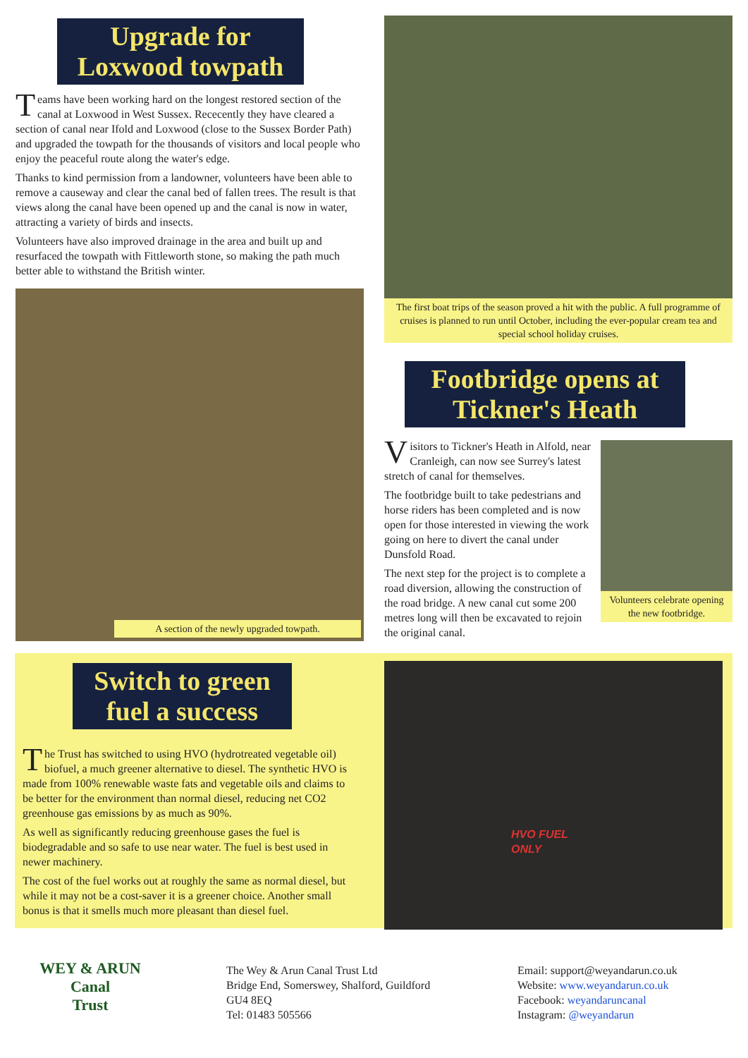Upgrade for Loxwood towpath
Teams have been working hard on the longest restored section of the canal at Loxwood in West Sussex. Rececently they have cleared a section of canal near Ifold and Loxwood (close to the Sussex Border Path) and upgraded the towpath for the thousands of visitors and local people who enjoy the peaceful route along the water's edge.
Thanks to kind permission from a landowner, volunteers have been able to remove a causeway and clear the canal bed of fallen trees. The result is that views along the canal have been opened up and the canal is now in water, attracting a variety of birds and insects.
Volunteers have also improved drainage in the area and built up and resurfaced the towpath with Fittleworth stone, so making the path much better able to withstand the British winter.
A section of the newly upgraded towpath.
The first boat trips of the season proved a hit with the public. A full programme of cruises is planned to run until October, including the ever-popular cream tea and special school holiday cruises.
Footbridge opens at Tickner's Heath
Visitors to Tickner's Heath in Alfold, near Cranleigh, can now see Surrey's latest stretch of canal for themselves.
The footbridge built to take pedestrians and horse riders has been completed and is now open for those interested in viewing the work going on here to divert the canal under Dunsfold Road.
The next step for the project is to complete a road diversion, allowing the construction of the road bridge. A new canal cut some 200 metres long will then be excavated to rejoin the original canal.
Volunteers celebrate opening the new footbridge.
Switch to green fuel a success
The Trust has switched to using HVO (hydrotreated vegetable oil) biofuel, a much greener alternative to diesel. The synthetic HVO is made from 100% renewable waste fats and vegetable oils and claims to be better for the environment than normal diesel, reducing net CO2 greenhouse gas emissions by as much as 90%.
As well as significantly reducing greenhouse gases the fuel is biodegradable and so safe to use near water. The fuel is best used in newer machinery.
The cost of the fuel works out at roughly the same as normal diesel, but while it may not be a cost-saver it is a greener choice. Another small bonus is that it smells much more pleasant than diesel fuel.
HVO FUEL
ONLY
WEY & ARUN
Canal
Trust
The Wey & Arun Canal Trust Ltd
Bridge End, Somerswey, Shalford, Guildford
GU4 8EQ
Tel: 01483 505566
Email: support@weyandarun.co.uk
Website: www.weyandarun.co.uk
Facebook: weyandaruncanal
Instagram: @weyandarun